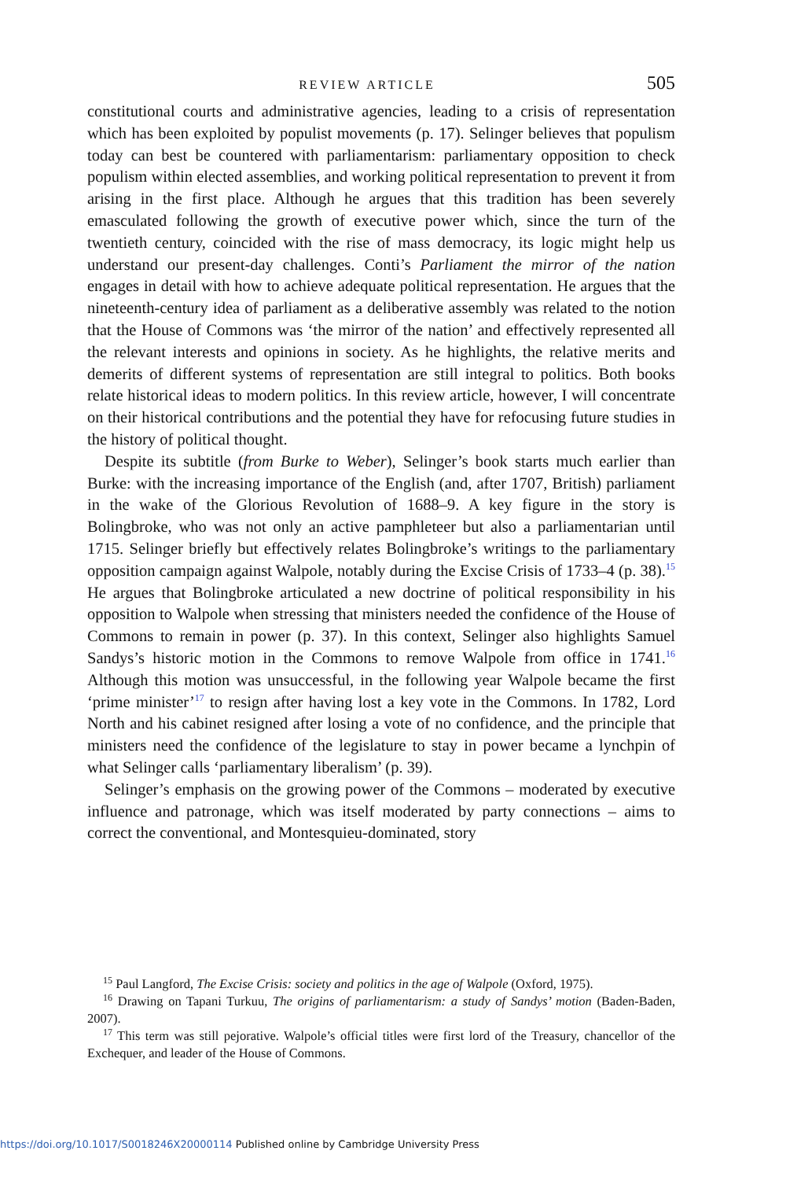REVIEW ARTICLE 505
constitutional courts and administrative agencies, leading to a crisis of representation which has been exploited by populist movements (p. 17). Selinger believes that populism today can best be countered with parliamentarism: parliamentary opposition to check populism within elected assemblies, and working political representation to prevent it from arising in the first place. Although he argues that this tradition has been severely emasculated following the growth of executive power which, since the turn of the twentieth century, coincided with the rise of mass democracy, its logic might help us understand our present-day challenges. Conti’s Parliament the mirror of the nation engages in detail with how to achieve adequate political representation. He argues that the nineteenth-century idea of parliament as a deliberative assembly was related to the notion that the House of Commons was ‘the mirror of the nation’ and effectively represented all the relevant interests and opinions in society. As he highlights, the relative merits and demerits of different systems of representation are still integral to politics. Both books relate historical ideas to modern politics. In this review article, however, I will concentrate on their historical contributions and the potential they have for refocusing future studies in the history of political thought.
Despite its subtitle (from Burke to Weber), Selinger’s book starts much earlier than Burke: with the increasing importance of the English (and, after 1707, British) parliament in the wake of the Glorious Revolution of 1688–9. A key figure in the story is Bolingbroke, who was not only an active pamphleteer but also a parliamentarian until 1715. Selinger briefly but effectively relates Bolingbroke’s writings to the parliamentary opposition campaign against Walpole, notably during the Excise Crisis of 1733–4 (p. 38).<sup>15</sup> He argues that Bolingbroke articulated a new doctrine of political responsibility in his opposition to Walpole when stressing that ministers needed the confidence of the House of Commons to remain in power (p. 37). In this context, Selinger also highlights Samuel Sandys’s historic motion in the Commons to remove Walpole from office in 1741.<sup>16</sup> Although this motion was unsuccessful, in the following year Walpole became the first ‘prime minister’<sup>17</sup> to resign after having lost a key vote in the Commons. In 1782, Lord North and his cabinet resigned after losing a vote of no confidence, and the principle that ministers need the confidence of the legislature to stay in power became a lynchpin of what Selinger calls ‘parliamentary liberalism’ (p. 39).
Selinger’s emphasis on the growing power of the Commons – moderated by executive influence and patronage, which was itself moderated by party connections – aims to correct the conventional, and Montesquieu-dominated, story
<sup>15</sup> Paul Langford, The Excise Crisis: society and politics in the age of Walpole (Oxford, 1975).
<sup>16</sup> Drawing on Tapani Turkuu, The origins of parliamentarism: a study of Sandys’ motion (Baden-Baden, 2007).
<sup>17</sup> This term was still pejorative. Walpole’s official titles were first lord of the Treasury, chancellor of the Exchequer, and leader of the House of Commons.
https://doi.org/10.1017/S0018246X20000114 Published online by Cambridge University Press